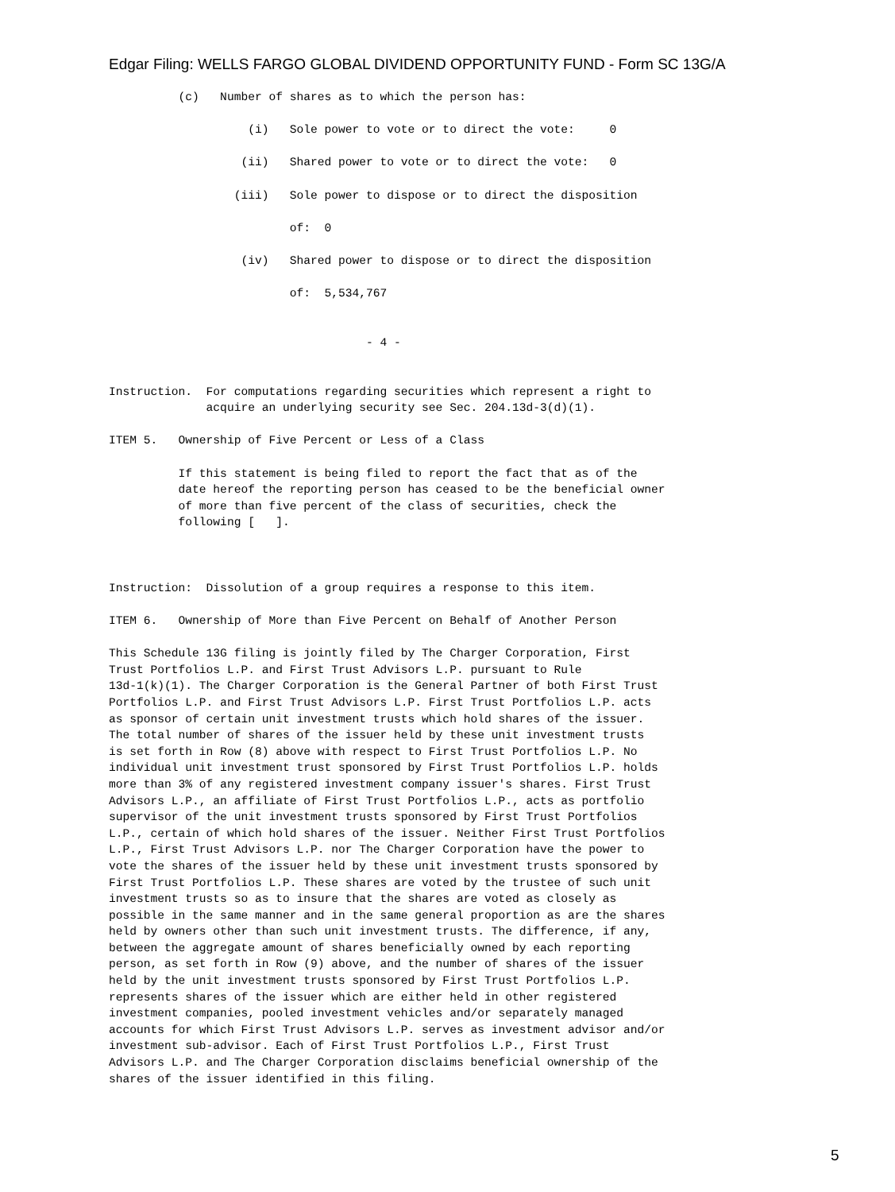Edgar Filing: WELLS FARGO GLOBAL DIVIDEND OPPORTUNITY FUND - Form SC 13G/A
          (c)   Number of shares as to which the person has:

                    (i)   Sole power to vote or to direct the vote:     0

                   (ii)   Shared power to vote or to direct the vote:   0

                  (iii)   Sole power to dispose or to direct the disposition

                          of:  0

                   (iv)   Shared power to dispose or to direct the disposition

                          of:  5,534,767


                                     - 4 -


Instruction.  For computations regarding securities which represent a right to
              acquire an underlying security see Sec. 204.13d-3(d)(1).

ITEM 5.   Ownership of Five Percent or Less of a Class

          If this statement is being filed to report the fact that as of the
          date hereof the reporting person has ceased to be the beneficial owner
          of more than five percent of the class of securities, check the
          following [   ].



Instruction:  Dissolution of a group requires a response to this item.

ITEM 6.   Ownership of More than Five Percent on Behalf of Another Person

This Schedule 13G filing is jointly filed by The Charger Corporation, First
Trust Portfolios L.P. and First Trust Advisors L.P. pursuant to Rule
13d-1(k)(1). The Charger Corporation is the General Partner of both First Trust
Portfolios L.P. and First Trust Advisors L.P. First Trust Portfolios L.P. acts
as sponsor of certain unit investment trusts which hold shares of the issuer.
The total number of shares of the issuer held by these unit investment trusts
is set forth in Row (8) above with respect to First Trust Portfolios L.P. No
individual unit investment trust sponsored by First Trust Portfolios L.P. holds
more than 3% of any registered investment company issuer's shares. First Trust
Advisors L.P., an affiliate of First Trust Portfolios L.P., acts as portfolio
supervisor of the unit investment trusts sponsored by First Trust Portfolios
L.P., certain of which hold shares of the issuer. Neither First Trust Portfolios
L.P., First Trust Advisors L.P. nor The Charger Corporation have the power to
vote the shares of the issuer held by these unit investment trusts sponsored by
First Trust Portfolios L.P. These shares are voted by the trustee of such unit
investment trusts so as to insure that the shares are voted as closely as
possible in the same manner and in the same general proportion as are the shares
held by owners other than such unit investment trusts. The difference, if any,
between the aggregate amount of shares beneficially owned by each reporting
person, as set forth in Row (9) above, and the number of shares of the issuer
held by the unit investment trusts sponsored by First Trust Portfolios L.P.
represents shares of the issuer which are either held in other registered
investment companies, pooled investment vehicles and/or separately managed
accounts for which First Trust Advisors L.P. serves as investment advisor and/or
investment sub-advisor. Each of First Trust Portfolios L.P., First Trust
Advisors L.P. and The Charger Corporation disclaims beneficial ownership of the
shares of the issuer identified in this filing.
5